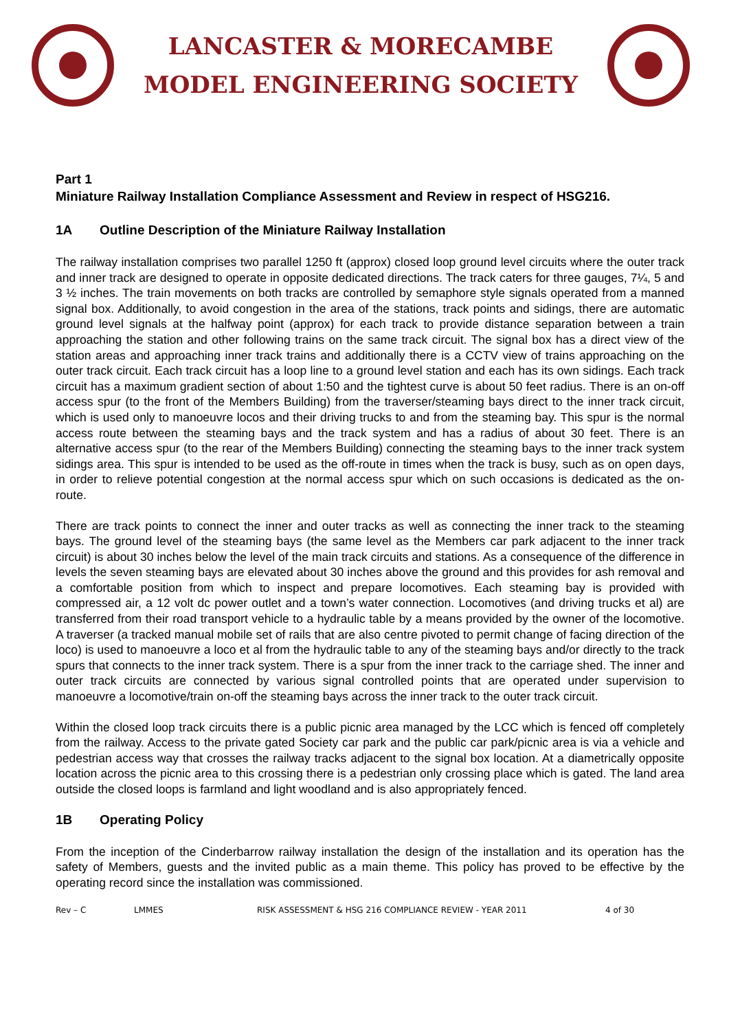LANCASTER & MORECAMBE
MODEL ENGINEERING SOCIETY
Part 1
Miniature Railway Installation Compliance Assessment and Review in respect of HSG216.
1A Outline Description of the Miniature Railway Installation
The railway installation comprises two parallel 1250 ft (approx) closed loop ground level circuits where the outer track and inner track are designed to operate in opposite dedicated directions. The track caters for three gauges, 7¼, 5 and 3 ½ inches. The train movements on both tracks are controlled by semaphore style signals operated from a manned signal box. Additionally, to avoid congestion in the area of the stations, track points and sidings, there are automatic ground level signals at the halfway point (approx) for each track to provide distance separation between a train approaching the station and other following trains on the same track circuit. The signal box has a direct view of the station areas and approaching inner track trains and additionally there is a CCTV view of trains approaching on the outer track circuit. Each track circuit has a loop line to a ground level station and each has its own sidings. Each track circuit has a maximum gradient section of about 1:50 and the tightest curve is about 50 feet radius. There is an on-off access spur (to the front of the Members Building) from the traverser/steaming bays direct to the inner track circuit, which is used only to manoeuvre locos and their driving trucks to and from the steaming bay. This spur is the normal access route between the steaming bays and the track system and has a radius of about 30 feet. There is an alternative access spur (to the rear of the Members Building) connecting the steaming bays to the inner track system sidings area. This spur is intended to be used as the off-route in times when the track is busy, such as on open days, in order to relieve potential congestion at the normal access spur which on such occasions is dedicated as the on-route.
There are track points to connect the inner and outer tracks as well as connecting the inner track to the steaming bays. The ground level of the steaming bays (the same level as the Members car park adjacent to the inner track circuit) is about 30 inches below the level of the main track circuits and stations. As a consequence of the difference in levels the seven steaming bays are elevated about 30 inches above the ground and this provides for ash removal and a comfortable position from which to inspect and prepare locomotives. Each steaming bay is provided with compressed air, a 12 volt dc power outlet and a town’s water connection. Locomotives (and driving trucks et al) are transferred from their road transport vehicle to a hydraulic table by a means provided by the owner of the locomotive. A traverser (a tracked manual mobile set of rails that are also centre pivoted to permit change of facing direction of the loco) is used to manoeuvre a loco et al from the hydraulic table to any of the steaming bays and/or directly to the track spurs that connects to the inner track system. There is a spur from the inner track to the carriage shed. The inner and outer track circuits are connected by various signal controlled points that are operated under supervision to manoeuvre a locomotive/train on-off the steaming bays across the inner track to the outer track circuit.
Within the closed loop track circuits there is a public picnic area managed by the LCC which is fenced off completely from the railway. Access to the private gated Society car park and the public car park/picnic area is via a vehicle and pedestrian access way that crosses the railway tracks adjacent to the signal box location. At a diametrically opposite location across the picnic area to this crossing there is a pedestrian only crossing place which is gated. The land area outside the closed loops is farmland and light woodland and is also appropriately fenced.
1B Operating Policy
From the inception of the Cinderbarrow railway installation the design of the installation and its operation has the safety of Members, guests and the invited public as a main theme. This policy has proved to be effective by the operating record since the installation was commissioned.
Rev – C LMMES RISK ASSESSMENT & HSG 216 COMPLIANCE REVIEW - YEAR 2011 4 of 30